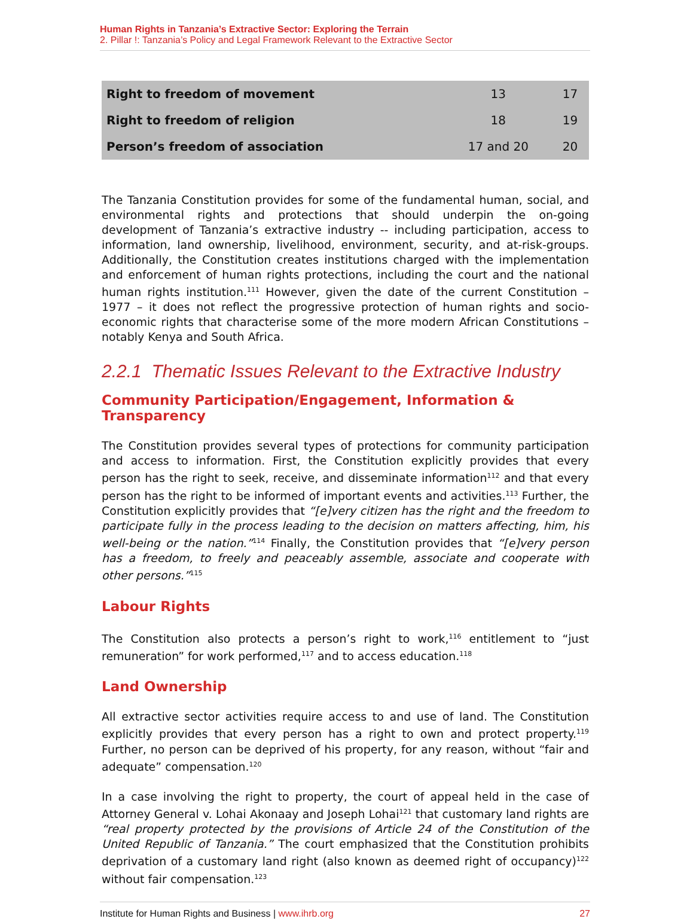Human Rights in Tanzania’s Extractive Sector: Exploring the Terrain
2. Pillar !: Tanzania’s Policy and Legal Framework Relevant to the Extractive Sector
| Right to freedom of movement | 13 | 17 |
| Right to freedom of religion | 18 | 19 |
| Person’s freedom of association | 17 and 20 | 20 |
The Tanzania Constitution provides for some of the fundamental human, social, and environmental rights and protections that should underpin the on-going development of Tanzania’s extractive industry -- including participation, access to information, land ownership, livelihood, environment, security, and at-risk-groups. Additionally, the Constitution creates institutions charged with the implementation and enforcement of human rights protections, including the court and the national human rights institution.<sup>111</sup> However, given the date of the current Constitution – 1977 – it does not reflect the progressive protection of human rights and socio-economic rights that characterise some of the more modern African Constitutions – notably Kenya and South Africa.
2.2.1 Thematic Issues Relevant to the Extractive Industry
Community Participation/Engagement, Information & Transparency
The Constitution provides several types of protections for community participation and access to information. First, the Constitution explicitly provides that every person has the right to seek, receive, and disseminate information<sup>112</sup> and that every person has the right to be informed of important events and activities.<sup>113</sup> Further, the Constitution explicitly provides that “[e]very citizen has the right and the freedom to participate fully in the process leading to the decision on matters affecting, him, his well-being or the nation.”<sup>114</sup> Finally, the Constitution provides that “[e]very person has a freedom, to freely and peaceably assemble, associate and cooperate with other persons.”<sup>115</sup>
Labour Rights
The Constitution also protects a person’s right to work,<sup>116</sup> entitlement to “just remuneration” for work performed,<sup>117</sup> and to access education.<sup>118</sup>
Land Ownership
All extractive sector activities require access to and use of land. The Constitution explicitly provides that every person has a right to own and protect property.<sup>119</sup> Further, no person can be deprived of his property, for any reason, without “fair and adequate” compensation.<sup>120</sup>
In a case involving the right to property, the court of appeal held in the case of Attorney General v. Lohai Akonaay and Joseph Lohai<sup>121</sup> that customary land rights are “real property protected by the provisions of Article 24 of the Constitution of the United Republic of Tanzania.” The court emphasized that the Constitution prohibits deprivation of a customary land right (also known as deemed right of occupancy)<sup>122</sup> without fair compensation.<sup>123</sup>
Institute for Human Rights and Business | www.ihrb.org 27